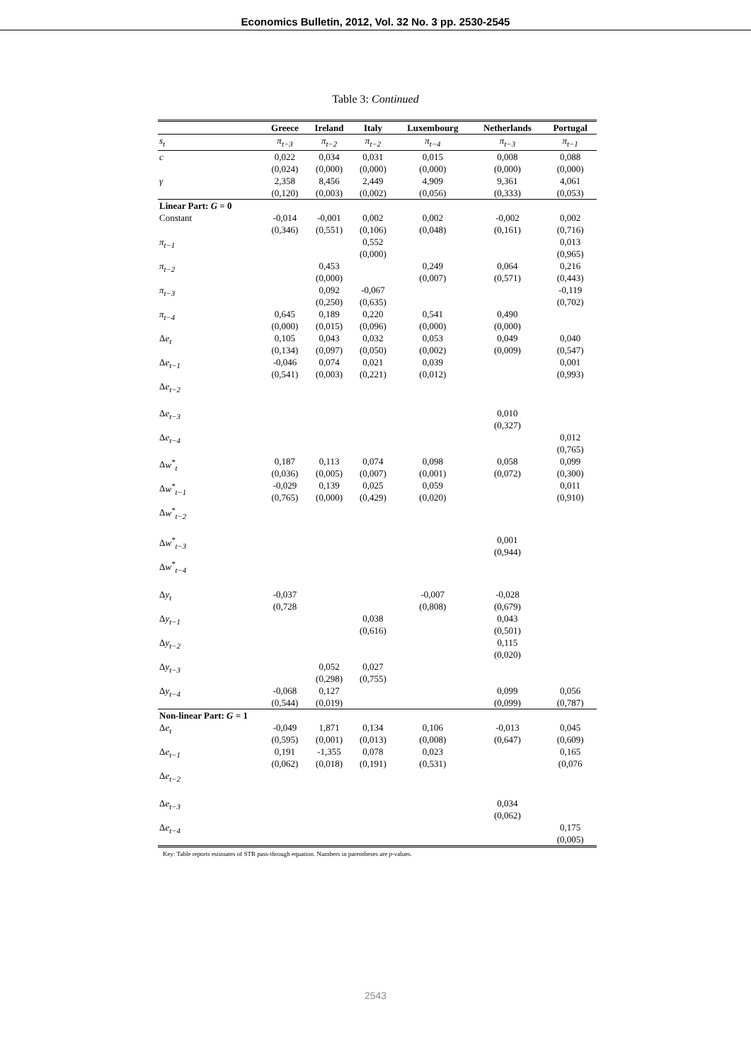Economics Bulletin, 2012, Vol. 32 No. 3 pp. 2530-2545
Table 3: Continued
| | Greece | Ireland | Italy | Luxembourg | Netherlands | Portugal |
| --- | --- | --- | --- | --- | --- | --- |
| s<sub>t</sub> | π<sub>t−3</sub> | π<sub>t−2</sub> | π<sub>t−2</sub> | π<sub>t−4</sub> | π<sub>t−3</sub> | π<sub>t−1</sub> |
| c | 0,022 (0,024) | 0,034 (0,000) | 0,031 (0,000) | 0,015 (0,000) | 0,008 (0,000) | 0,088 (0,000) |
| γ | 2,358 (0,120) | 8,456 (0,003) | 2,449 (0,002) | 4,909 (0,056) | 9,361 (0,333) | 4,061 (0,053) |
| Linear Part: G = 0 | | | | | | |
| Constant | -0,014 (0,346) | -0,001 (0,551) | 0,002 (0,106) | 0,002 (0,048) | -0,002 (0,161) | 0,002 (0,716) |
| π<sub>t−1</sub> | | | 0,552 (0,000) | | | 0,013 (0,965) |
| π<sub>t−2</sub> | | 0,453 (0,000) | | 0,249 (0,007) | 0,064 (0,571) | 0,216 (0,443) |
| π<sub>t−3</sub> | | 0,092 (0,250) | -0,067 (0,635) | | | -0,119 (0,702) |
| π<sub>t−4</sub> | 0,645 (0,000) | 0,189 (0,015) | 0,220 (0,096) | 0,541 (0,000) | 0,490 (0,000) | |
| Δ e<sub>t</sub> | 0,105 (0,134) | 0,043 (0,097) | 0,032 (0,050) | 0,053 (0,002) | 0,049 (0,009) | 0,040 (0,547) |
| Δ e<sub>t−1</sub> | -0,046 (0,541) | 0,074 (0,003) | 0,021 (0,221) | 0,039 (0,012) | | 0,001 (0,993) |
| Δ e<sub>t−2</sub> | | | | | | |
| Δ e<sub>t−3</sub> | | | | | 0,010 (0,327) | |
| Δ e<sub>t−4</sub> | | | | | | 0,012 (0,765) |
| Δ w<sup>*</sup><sub>t</sub> | 0,187 (0,036) | 0,113 (0,005) | 0,074 (0,007) | 0,098 (0,001) | 0,058 (0,072) | 0,099 (0,300) |
| Δ w<sup>*</sup><sub>t−1</sub> | -0,029 (0,765) | 0,139 (0,000) | 0,025 (0,429) | 0,059 (0,020) | | 0,011 (0,910) |
| Δ w<sup>*</sup><sub>t−2</sub> | | | | | | |
| Δ w<sup>*</sup><sub>t−3</sub> | | | | | 0,001 (0,944) | |
| Δ w<sup>*</sup><sub>t−4</sub> | | | | | | |
| Δ y<sub>t</sub> | -0,037 (0,728 | | | -0,007 (0,808) | -0,028 (0,679) | |
| Δ y<sub>t−1</sub> | | | 0,038 (0,616) | | 0,043 (0,501) | |
| Δ y<sub>t−2</sub> | | | | | 0,115 (0,020) | |
| Δ y<sub>t−3</sub> | | 0,052 (0,298) | 0,027 (0,755) | | | |
| Δ y<sub>t−4</sub> | -0,068 (0,544) | 0,127 (0,019) | | | 0,099 (0,099) | 0,056 (0,787) |
| Non-linear Part: G = 1 | | | | | | |
| Δ e<sub>t</sub> | -0,049 (0,595) | 1,871 (0,001) | 0,134 (0,013) | 0,106 (0,008) | -0,013 (0,647) | 0,045 (0,609) |
| Δ e<sub>t−1</sub> | 0,191 (0,062) | -1,355 (0,018) | 0,078 (0,191) | 0,023 (0,531) | | 0,165 (0,076 |
| Δ e<sub>t−2</sub> | | | | | | |
| Δ e<sub>t−3</sub> | | | | | 0,034 (0,062) | |
| Δ e<sub>t−4</sub> | | | | | | 0,175 (0,005) |
Key: Table reports estimates of STR pass-through equation. Numbers in parentheses are p-values.
2543